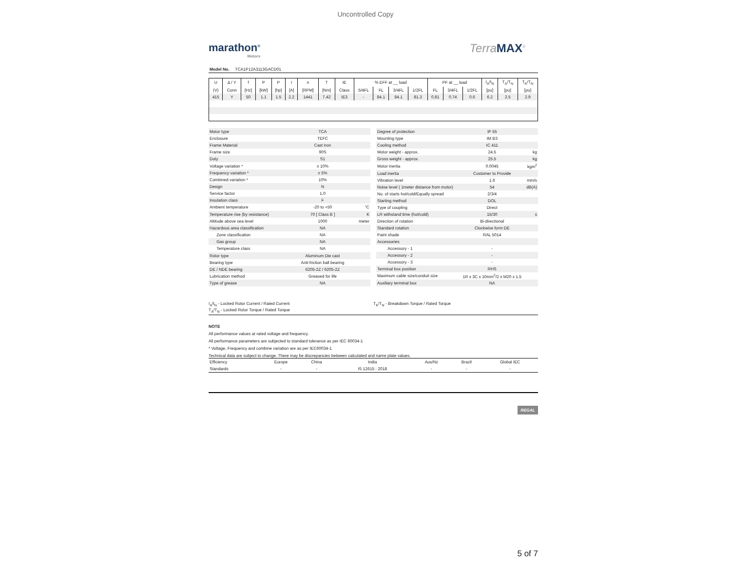Uncontrolled Copy
marathon<sup>®</sup>
Motors
TerraMAX<sup>®</sup>
Model No. TCA1P12A3113GACD01
| U | Δ / Y | f | P | P | I | n | T | IE | % EFF at __ load | | | | PF at __ load | | | I<sub>A</sub>/I<sub>N</sub> | T<sub>A</sub>/T<sub>N</sub> | T<sub>K</sub>/T<sub>N</sub> |
| (V) | Conn | [Hz] | [kW] | [hp] | [A] | [RPM] | [Nm] | Class | 5/4FL | FL | 3/4FL | 1/2FL | FL | 3/4FL | 1/2FL | [pu] | [pu] | [pu] |
| 415 | Y | 50 | 1.1 | 1.5 | 2.2 | 1441 | 7.42 | IE3 | - | 84.1 | 84.1 | 81.3 | 0.81 | 0.74 | 0.6 | 6.2 | 2.5 | 2.9 |
| Motor type | TCA | |
| Enclosure | TEFC | |
| Frame Material | Cast Iron | |
| Frame size | 90S | |
| Duty | S1 | |
| Voltage variation * | ± 10% | |
| Frequency variation * | ± 5% | |
| Combined variation * | 10% | |
| Design | N | |
| Service factor | 1.0 | |
| Insulation class | F | |
| Ambient temperature | -20 to +50 | °C |
| Temperature rise (by resistance) | 70 [ Class B ] | K |
| Altitude above sea level | 1000 | meter |
| Hazardous area classification | NA | |
| Zone classification | NA | |
| Gas group | NA | |
| Temperature class | NA | |
| Rotor type | Aluminum Die cast | |
| Bearing type | Anti-friction ball bearing | |
| DE / NDE bearing | 6205-2Z / 6205-2Z | |
| Lubrication method | Greased for life | |
| Type of grease | NA | |
| Degree of protection | IP 55 | |
| Mounting type | IM B3 | |
| Cooling method | IC 411 | |
| Motor weight - approx. | 24.5 | kg |
| Gross weight - approx. | 25.5 | kg |
| Motor inertia | 0.0045 | kgm<sup>2</sup> |
| Load inertia | Customer to Provide | |
| Vibration level | 1.6 | mm/s |
| Noise level ( 1meter distance from motor) | 54 | dB(A) |
| No. of starts hot/cold/Equally spread | 2/3/4 | |
| Starting method | DOL | |
| Type of coupling | Direct | |
| LR withstand time (hot/cold) | 15/30 | s |
| Direction of rotation | Bi-directional | |
| Standard rotation | Clockwise form DE | |
| Paint shade | RAL 5014 | |
| Accessories | | |
| Accessory - 1 | - | |
| Accessory - 2 | - | |
| Accessory - 3 | - | |
| Terminal box position | RHS | |
| Maximum cable size/conduit size | 1R x 3C x 10mm<sup>2</sup>/2 x M20 x 1.5 | |
| Auxiliary terminal box | NA | |
I<sub>A</sub>/I<sub>N</sub> - Locked Rotor Current / Rated Current
T<sub>A</sub>/T<sub>N</sub> - Locked Rotor Torque / Rated Torque
T<sub>K</sub>/T<sub>N</sub> - Breakdown Torque / Rated Torque
NOTE
All performance values at rated voltage and frequency.
All performance parameters are subjected to standard tolerance as per IEC 60034-1
* Voltage, Frequency and combine variation are as per IEC60034-1
Technical data are subject to change. There may be discrepancies between calculated and name plate values.
| Efficiency | Europe | China | India | Aus/Nz | Brazil | Global IEC |
| Standards | - | - | IS 12615 : 2018 | - | - | - |
REGAL
5 of 7